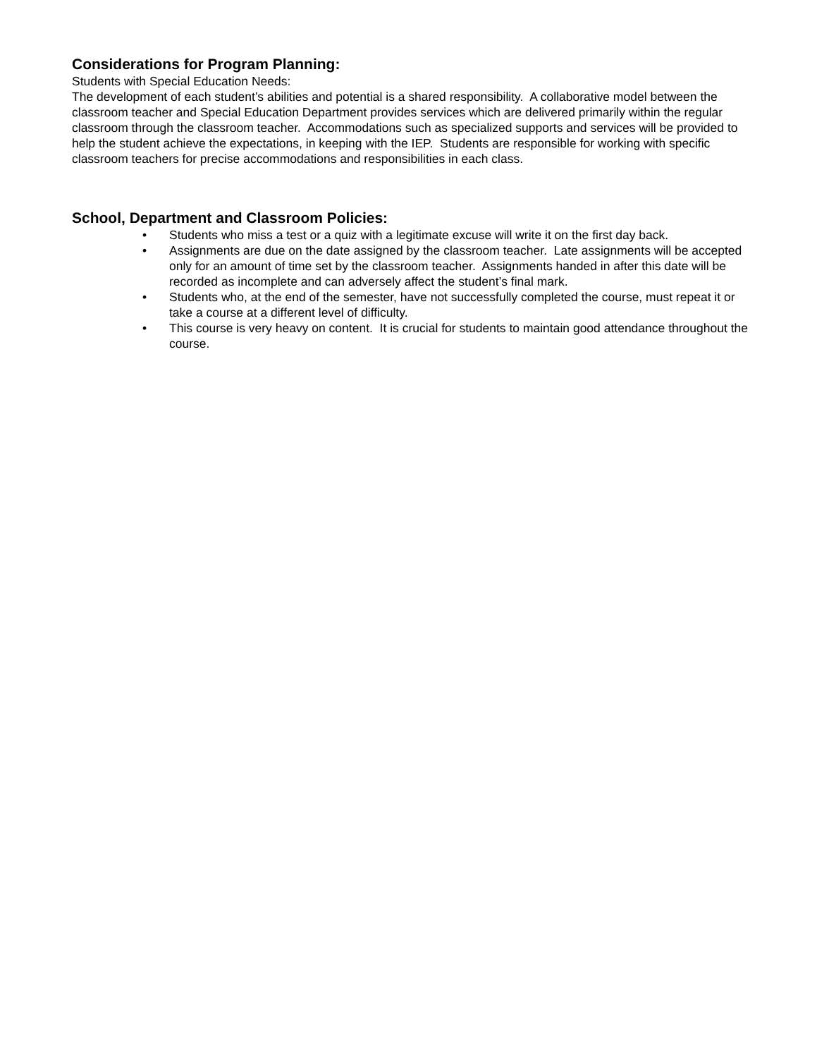Considerations for Program Planning:
Students with Special Education Needs:
The development of each student’s abilities and potential is a shared responsibility. A collaborative model between the classroom teacher and Special Education Department provides services which are delivered primarily within the regular classroom through the classroom teacher. Accommodations such as specialized supports and services will be provided to help the student achieve the expectations, in keeping with the IEP. Students are responsible for working with specific classroom teachers for precise accommodations and responsibilities in each class.
School, Department and Classroom Policies:
• Students who miss a test or a quiz with a legitimate excuse will write it on the first day back.
• Assignments are due on the date assigned by the classroom teacher. Late assignments will be accepted only for an amount of time set by the classroom teacher. Assignments handed in after this date will be recorded as incomplete and can adversely affect the student’s final mark.
• Students who, at the end of the semester, have not successfully completed the course, must repeat it or take a course at a different level of difficulty.
• This course is very heavy on content. It is crucial for students to maintain good attendance throughout the course.